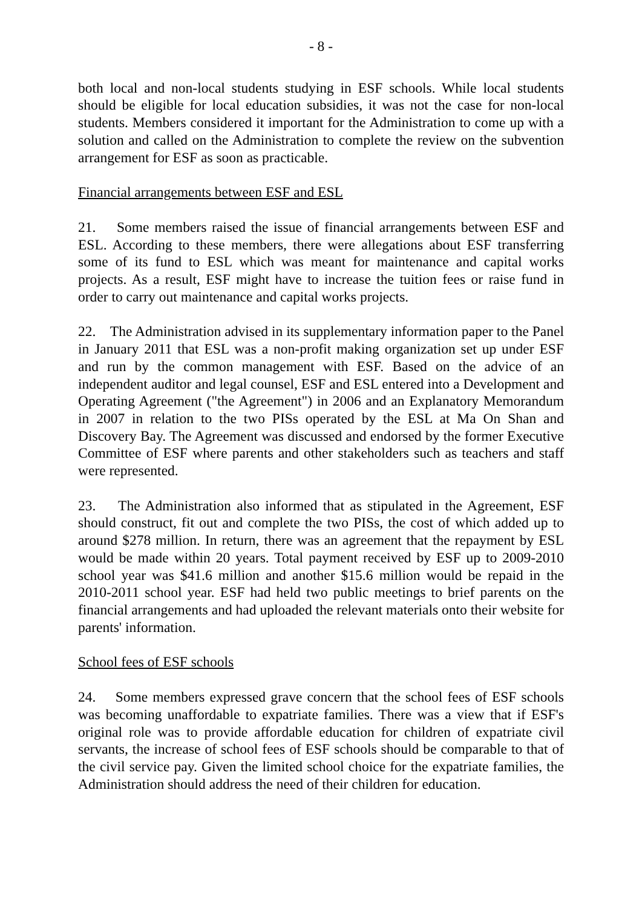- 8 -
both local and non-local students studying in ESF schools. While local students should be eligible for local education subsidies, it was not the case for non-local students. Members considered it important for the Administration to come up with a solution and called on the Administration to complete the review on the subvention arrangement for ESF as soon as practicable.
Financial arrangements between ESF and ESL
21. Some members raised the issue of financial arrangements between ESF and ESL. According to these members, there were allegations about ESF transferring some of its fund to ESL which was meant for maintenance and capital works projects. As a result, ESF might have to increase the tuition fees or raise fund in order to carry out maintenance and capital works projects.
22. The Administration advised in its supplementary information paper to the Panel in January 2011 that ESL was a non-profit making organization set up under ESF and run by the common management with ESF. Based on the advice of an independent auditor and legal counsel, ESF and ESL entered into a Development and Operating Agreement ("the Agreement") in 2006 and an Explanatory Memorandum in 2007 in relation to the two PISs operated by the ESL at Ma On Shan and Discovery Bay. The Agreement was discussed and endorsed by the former Executive Committee of ESF where parents and other stakeholders such as teachers and staff were represented.
23. The Administration also informed that as stipulated in the Agreement, ESF should construct, fit out and complete the two PISs, the cost of which added up to around $278 million. In return, there was an agreement that the repayment by ESL would be made within 20 years. Total payment received by ESF up to 2009-2010 school year was $41.6 million and another $15.6 million would be repaid in the 2010-2011 school year. ESF had held two public meetings to brief parents on the financial arrangements and had uploaded the relevant materials onto their website for parents' information.
School fees of ESF schools
24. Some members expressed grave concern that the school fees of ESF schools was becoming unaffordable to expatriate families. There was a view that if ESF's original role was to provide affordable education for children of expatriate civil servants, the increase of school fees of ESF schools should be comparable to that of the civil service pay. Given the limited school choice for the expatriate families, the Administration should address the need of their children for education.